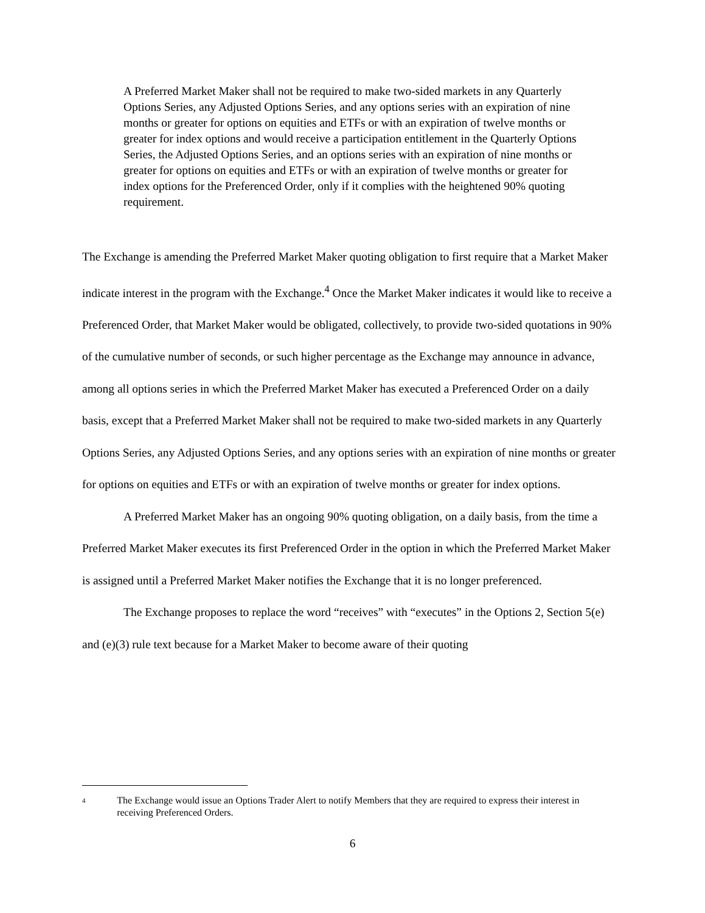A Preferred Market Maker shall not be required to make two-sided markets in any Quarterly Options Series, any Adjusted Options Series, and any options series with an expiration of nine months or greater for options on equities and ETFs or with an expiration of twelve months or greater for index options and would receive a participation entitlement in the Quarterly Options Series, the Adjusted Options Series, and an options series with an expiration of nine months or greater for options on equities and ETFs or with an expiration of twelve months or greater for index options for the Preferenced Order, only if it complies with the heightened 90% quoting requirement.
The Exchange is amending the Preferred Market Maker quoting obligation to first require that a Market Maker indicate interest in the program with the Exchange.<sup>4</sup> Once the Market Maker indicates it would like to receive a Preferenced Order, that Market Maker would be obligated, collectively, to provide two-sided quotations in 90% of the cumulative number of seconds, or such higher percentage as the Exchange may announce in advance, among all options series in which the Preferred Market Maker has executed a Preferenced Order on a daily basis, except that a Preferred Market Maker shall not be required to make two-sided markets in any Quarterly Options Series, any Adjusted Options Series, and any options series with an expiration of nine months or greater for options on equities and ETFs or with an expiration of twelve months or greater for index options.
A Preferred Market Maker has an ongoing 90% quoting obligation, on a daily basis, from the time a Preferred Market Maker executes its first Preferenced Order in the option in which the Preferred Market Maker is assigned until a Preferred Market Maker notifies the Exchange that it is no longer preferenced.
The Exchange proposes to replace the word “receives” with “executes” in the Options 2, Section 5(e) and (e)(3) rule text because for a Market Maker to become aware of their quoting
4 The Exchange would issue an Options Trader Alert to notify Members that they are required to express their interest in receiving Preferenced Orders.
6